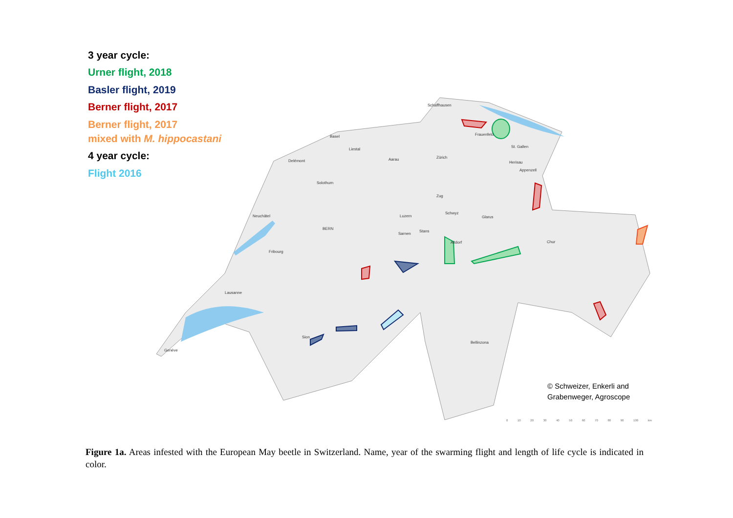3 year cycle:
Urner flight, 2018
Basler flight, 2019
Berner flight, 2017
Berner flight, 2017
mixed with M. hippocastani
4 year cycle:
Flight 2016
Schaffhausen
Basel
Frauenfeld
Liestal
St. Gallen
Delémont
Aarau
Zürich
Herisau
Appenzell
Solothurn
Zug
Schwyz
Neuchâtel
Luzern
Glarus
BERN
Stans
Sarnen
Chur
Altdorf
Fribourg
Lausanne
Sion
Bellinzona
Genève
© Schweizer, Enkerli and
Grabenweger, Agroscope
0 10 20 30 40 50 60 70 80 90 100 km
Figure 1a. Areas infested with the European May beetle in Switzerland. Name, year of the swarming flight and length of life cycle is indicated in color.